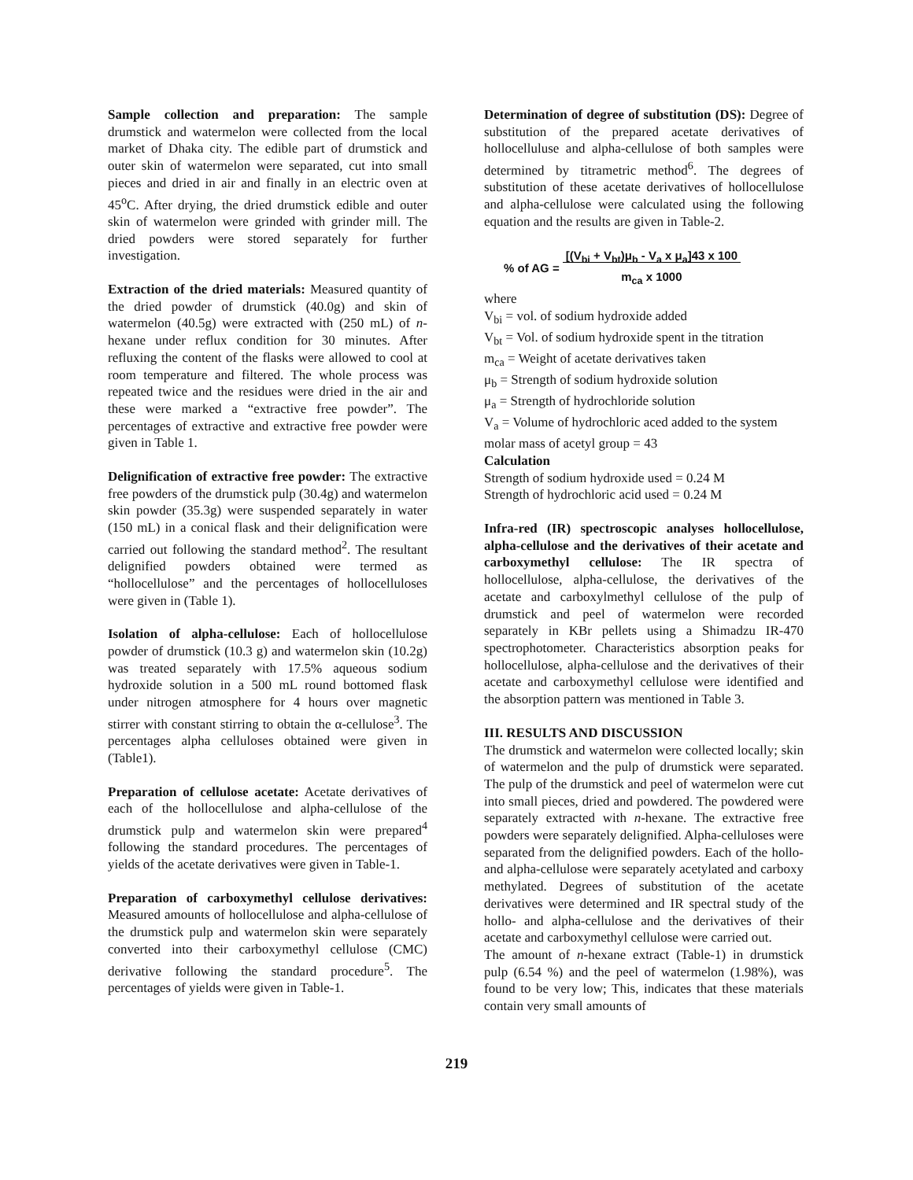Sample collection and preparation: The sample drumstick and watermelon were collected from the local market of Dhaka city. The edible part of drumstick and outer skin of watermelon were separated, cut into small pieces and dried in air and finally in an electric oven at 45<sup>o</sup>C. After drying, the dried drumstick edible and outer skin of watermelon were grinded with grinder mill. The dried powders were stored separately for further investigation.
Extraction of the dried materials: Measured quantity of the dried powder of drumstick (40.0g) and skin of watermelon (40.5g) were extracted with (250 mL) of n-hexane under reflux condition for 30 minutes. After refluxing the content of the flasks were allowed to cool at room temperature and filtered. The whole process was repeated twice and the residues were dried in the air and these were marked a “extractive free powder”. The percentages of extractive and extractive free powder were given in Table 1.
Delignification of extractive free powder: The extractive free powders of the drumstick pulp (30.4g) and watermelon skin powder (35.3g) were suspended separately in water (150 mL) in a conical flask and their delignification were carried out following the standard method<sup>2</sup>. The resultant delignified powders obtained were termed as “hollocellulose” and the percentages of hollocelluloses were given in (Table 1).
Isolation of alpha-cellulose: Each of hollocellulose powder of drumstick (10.3 g) and watermelon skin (10.2g) was treated separately with 17.5% aqueous sodium hydroxide solution in a 500 mL round bottomed flask under nitrogen atmosphere for 4 hours over magnetic stirrer with constant stirring to obtain the α-cellulose<sup>3</sup>. The percentages alpha celluloses obtained were given in (Table1).
Preparation of cellulose acetate: Acetate derivatives of each of the hollocellulose and alpha-cellulose of the drumstick pulp and watermelon skin were prepared<sup>4</sup> following the standard procedures. The percentages of yields of the acetate derivatives were given in Table-1.
Preparation of carboxymethyl cellulose derivatives: Measured amounts of hollocellulose and alpha-cellulose of the drumstick pulp and watermelon skin were separately converted into their carboxymethyl cellulose (CMC) derivative following the standard procedure<sup>5</sup>. The percentages of yields were given in Table-1.
Determination of degree of substitution (DS): Degree of substitution of the prepared acetate derivatives of hollocelluluse and alpha-cellulose of both samples were determined by titrametric method<sup>6</sup>. The degrees of substitution of these acetate derivatives of hollocellulose and alpha-cellulose were calculated using the following equation and the results are given in Table-2.
% of AG = [(V<sub>bi</sub> + V<sub>bt</sub>)μ<sub>b</sub> - V<sub>a</sub> x μ<sub>a</sub>]43 x 100
m<sub>ca</sub> x 1000
where
V<sub>bi</sub> = vol. of sodium hydroxide added
V<sub>bt</sub> = Vol. of sodium hydroxide spent in the titration
m<sub>ca</sub> = Weight of acetate derivatives taken
μ<sub>b</sub> = Strength of sodium hydroxide solution
μ<sub>a</sub> = Strength of hydrochloride solution
V<sub>a</sub> = Volume of hydrochloric aced added to the system
molar mass of acetyl group = 43
Calculation
Strength of sodium hydroxide used = 0.24 M
Strength of hydrochloric acid used = 0.24 M
Infra-red (IR) spectroscopic analyses hollocellulose, alpha-cellulose and the derivatives of their acetate and carboxymethyl cellulose: The IR spectra of hollocellulose, alpha-cellulose, the derivatives of the acetate and carboxylmethyl cellulose of the pulp of drumstick and peel of watermelon were recorded separately in KBr pellets using a Shimadzu IR-470 spectrophotometer. Characteristics absorption peaks for hollocellulose, alpha-cellulose and the derivatives of their acetate and carboxymethyl cellulose were identified and the absorption pattern was mentioned in Table 3.
III. RESULTS AND DISCUSSION
The drumstick and watermelon were collected locally; skin of watermelon and the pulp of drumstick were separated. The pulp of the drumstick and peel of watermelon were cut into small pieces, dried and powdered. The powdered were separately extracted with n-hexane. The extractive free powders were separately delignified. Alpha-celluloses were separated from the delignified powders. Each of the hollo- and alpha-cellulose were separately acetylated and carboxy methylated. Degrees of substitution of the acetate derivatives were determined and IR spectral study of the hollo- and alpha-cellulose and the derivatives of their acetate and carboxymethyl cellulose were carried out.
The amount of n-hexane extract (Table-1) in drumstick pulp (6.54 %) and the peel of watermelon (1.98%), was found to be very low; This, indicates that these materials contain very small amounts of
219